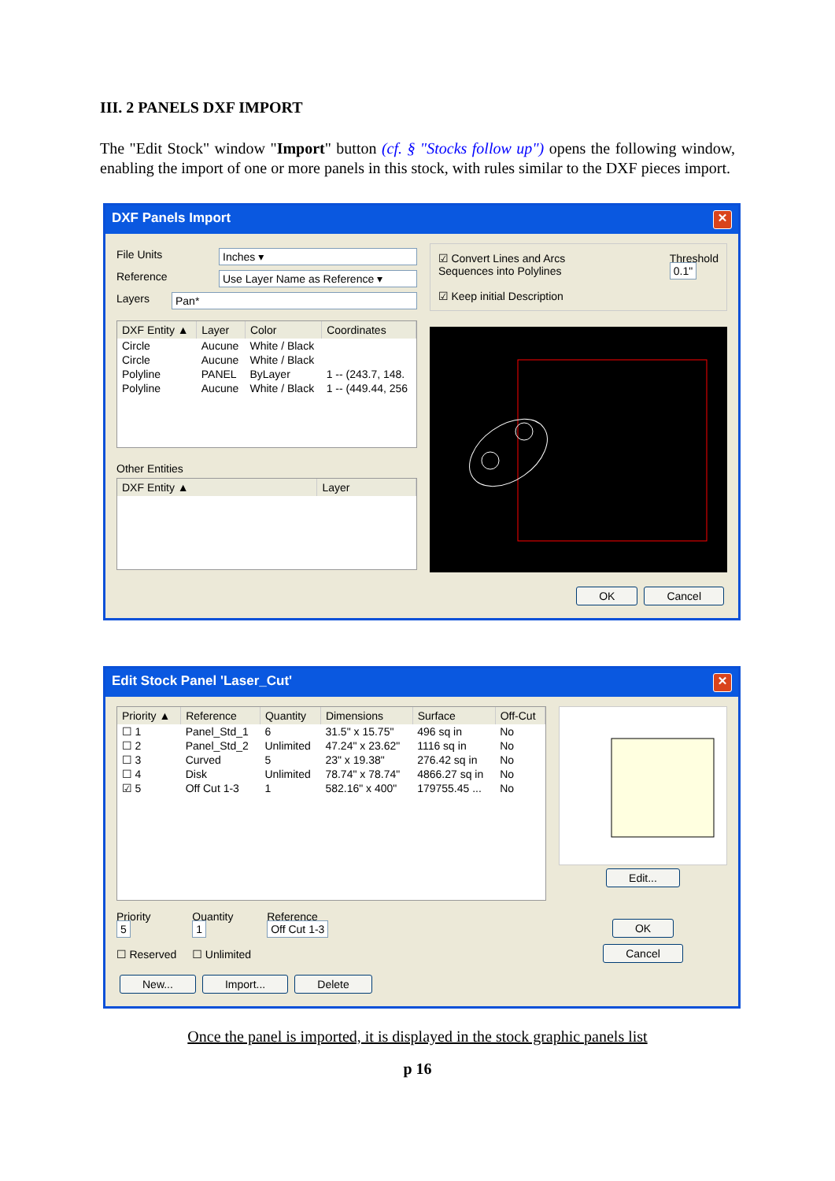III. 2 PANELS DXF IMPORT
The "Edit Stock" window "Import" button (cf. § "Stocks follow up") opens the following window, enabling the import of one or more panels in this stock, with rules similar to the DXF pieces import.
DXF Panels Import ✕
File Units Inches ▾
Reference Use Layer Name as Reference ▾
Layers Pan*
| DXF Entity ▲ | Layer | Color | Coordinates |
| --- | --- | --- | --- |
| Circle | Aucune | White / Black | |
| Circle | Aucune | White / Black | |
| Polyline | PANEL | ByLayer | 1 -- (243.7, 148. |
| Polyline | Aucune | White / Black | 1 -- (449.44, 256 |
Other Entities
| DXF Entity ▲ | Layer |
| --- | --- |
☑ Convert Lines and Arcs
Sequences into Polylines
☑ Keep initial Description
Threshold
0.1"
OK Cancel
Edit Stock Panel 'Laser_Cut' ✕
| Priority ▲ | Reference | Quantity | Dimensions | Surface | Off-Cut |
| --- | --- | --- | --- | --- | --- |
| ☐ 1 | Panel_Std_1 | 6 | 31.5" x 15.75" | 496 sq in | No |
| ☐ 2 | Panel_Std_2 | Unlimited | 47.24" x 23.62" | 1116 sq in | No |
| ☐ 3 | Curved | 5 | 23" x 19.38" | 276.42 sq in | No |
| ☐ 4 | Disk | Unlimited | 78.74" x 78.74" | 4866.27 sq in | No |
| ☑ 5 | Off Cut 1-3 | 1 | 582.16" x 400" | 179755.45 ... | No |
Priority
5
☐ Reserved
Quantity
1
☐ Unlimited
Reference
Off Cut 1-3
New... Import... Delete
Edit...
OK
Cancel
Once the panel is imported, it is displayed in the stock graphic panels list
p 16